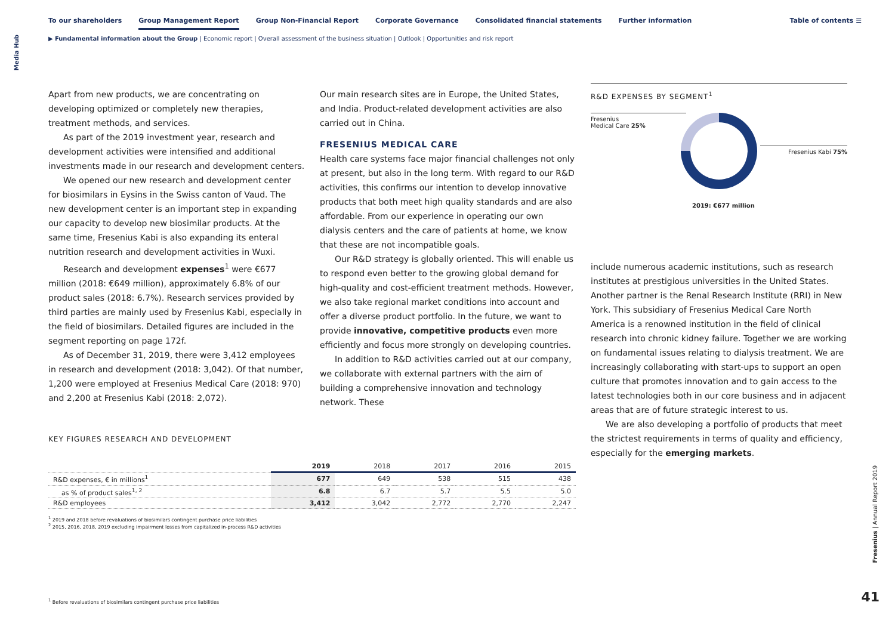Media Hub
To our shareholders Group Management Report Group Non-Financial Report Corporate Governance Consolidated financial statements Further information
Table of contents ☰
▶ Fundamental information about the Group | Economic report | Overall assessment of the business situation | Outlook | Opportunities and risk report
Apart from new products, we are concentrating on developing optimized or completely new therapies, treatment methods, and services.
As part of the 2019 investment year, research and development activities were intensified and additional investments made in our research and development centers.
We opened our new research and development center for biosimilars in Eysins in the Swiss canton of Vaud. The new development center is an important step in expanding our capacity to develop new biosimilar products. At the same time, Fresenius Kabi is also expanding its enteral nutrition research and development activities in Wuxi.
Research and development expenses<sup>1</sup> were €677 million (2018: €649 million), approximately 6.8% of our product sales (2018: 6.7%). Research services provided by third parties are mainly used by Fresenius Kabi, especially in the field of biosimilars. Detailed figures are included in the segment reporting on page 172f.
As of December 31, 2019, there were 3,412 employees in research and development (2018: 3,042). Of that number, 1,200 were employed at Fresenius Medical Care (2018: 970) and 2,200 at Fresenius Kabi (2018: 2,072).
Our main research sites are in Europe, the United States, and India. Product-related development activities are also carried out in China.
FRESENIUS MEDICAL CARE
Health care systems face major financial challenges not only at present, but also in the long term. With regard to our R&D activities, this confirms our intention to develop innovative products that both meet high quality standards and are also affordable. From our experience in operating our own dialysis centers and the care of patients at home, we know that these are not incompatible goals.
Our R&D strategy is globally oriented. This will enable us to respond even better to the growing global demand for high-quality and cost-efficient treatment methods. However, we also take regional market conditions into account and offer a diverse product portfolio. In the future, we want to provide innovative, competitive products even more efficiently and focus more strongly on developing countries.
In addition to R&D activities carried out at our company, we collaborate with external partners with the aim of building a comprehensive innovation and technology network. These
R&D EXPENSES BY SEGMENT<sup>1</sup>
Fresenius
Medical Care 25%
Fresenius Kabi 75%
2019: €677 million
include numerous academic institutions, such as research institutes at prestigious universities in the United States. Another partner is the Renal Research Institute (RRI) in New York. This subsidiary of Fresenius Medical Care North America is a renowned institution in the field of clinical research into chronic kidney failure. Together we are working on fundamental issues relating to dialysis treatment. We are increasingly collaborating with start-ups to support an open culture that promotes innovation and to gain access to the latest technologies both in our core business and in adjacent areas that are of future strategic interest to us.
We are also developing a portfolio of products that meet the strictest requirements in terms of quality and efficiency, especially for the emerging markets.
KEY FIGURES RESEARCH AND DEVELOPMENT
| | 2019 | 2018 | 2017 | 2016 | 2015 |
| --- | --- | --- | --- | --- | --- |
| R&D expenses, € in millions<sup>1</sup> | 677 | 649 | 538 | 515 | 438 |
| as % of product sales<sup>1, 2</sup> | 6.8 | 6.7 | 5.7 | 5.5 | 5.0 |
| R&D employees | 3,412 | 3,042 | 2,772 | 2,770 | 2,247 |
<sup>1</sup> 2019 and 2018 before revaluations of biosimilars contingent purchase price liabilities
<sup>2</sup> 2015, 2016, 2018, 2019 excluding impairment losses from capitalized in-process R&D activities
<sup>1</sup> Before revaluations of biosimilars contingent purchase price liabilities
Fresenius | Annual Report 2019
41